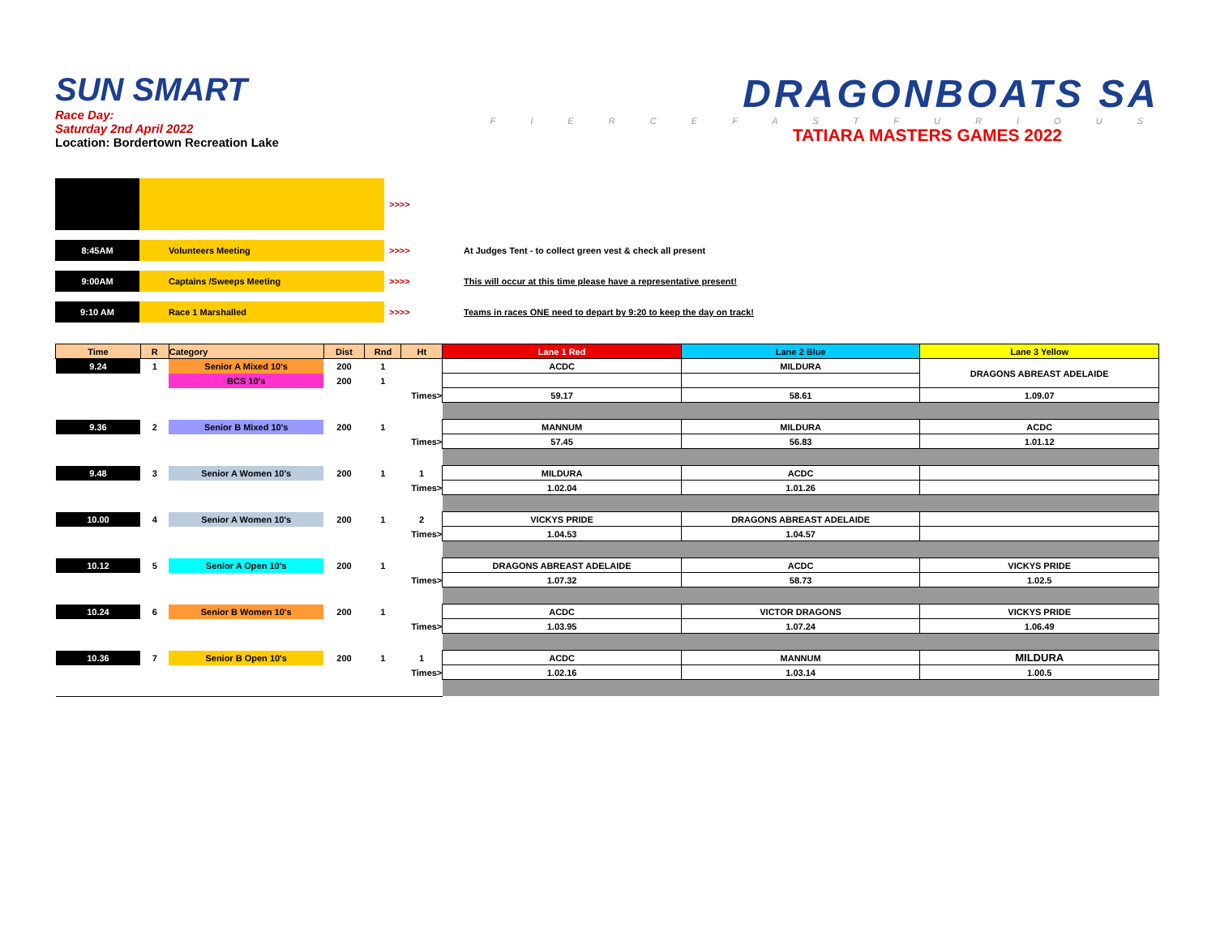SUN SMART
Race Day:
Saturday 2nd April 2022
Location: Bordertown Recreation Lake
DRAGONBOATS SA
F I E R C E F A S T F U R I O U S
TATIARA MASTERS GAMES 2022
| | | >>>> | |
| 8:45AM | Volunteers Meeting | >>>> | At Judges Tent - to collect green vest & check all present |
| 9:00AM | Captains /Sweeps Meeting | >>>> | This will occur at this time please have a representative present! |
| 9:10 AM | Race 1 Marshalled | >>>> | Teams in races ONE need to depart by 9:20 to keep the day on track! |
| Time | R | Category | Dist | Rnd | Ht | Lane 1 Red | Lane 2 Blue | Lane 3 Yellow |
| --- | --- | --- | --- | --- | --- | --- | --- | --- |
| 9.24 | 1 | Senior A Mixed 10's | 200 | 1 | | ACDC | MILDURA | DRAGONS ABREAST ADELAIDE |
| | | BCS 10's | 200 | 1 | | | | |
| Times> | | | | | | 59.17 | 58.61 | 1.09.07 |
| 9.36 | 2 | Senior B Mixed 10's | 200 | 1 | | MANNUM | MILDURA | ACDC |
| Times> | | | | | | 57.45 | 56.83 | 1.01.12 |
| 9.48 | 3 | Senior A Women 10's | 200 | 1 | 1 | MILDURA | ACDC | |
| Times> | | | | | | 1.02.04 | 1.01.26 | |
| 10.00 | 4 | Senior A Women 10's | 200 | 1 | 2 | VICKYS PRIDE | DRAGONS ABREAST ADELAIDE | |
| Times> | | | | | | 1.04.53 | 1.04.57 | |
| 10.12 | 5 | Senior A Open 10's | 200 | 1 | | DRAGONS ABREAST ADELAIDE | ACDC | VICKYS PRIDE |
| Times> | | | | | | 1.07.32 | 58.73 | 1.02.5 |
| 10.24 | 6 | Senior B Women 10's | 200 | 1 | | ACDC | VICTOR DRAGONS | VICKYS PRIDE |
| Times> | | | | | | 1.03.95 | 1.07.24 | 1.06.49 |
| 10.36 | 7 | Senior B Open 10's | 200 | 1 | 1 | ACDC | MANNUM | MILDURA |
| Times> | | | | | | 1.02.16 | 1.03.14 | 1.00.5 |